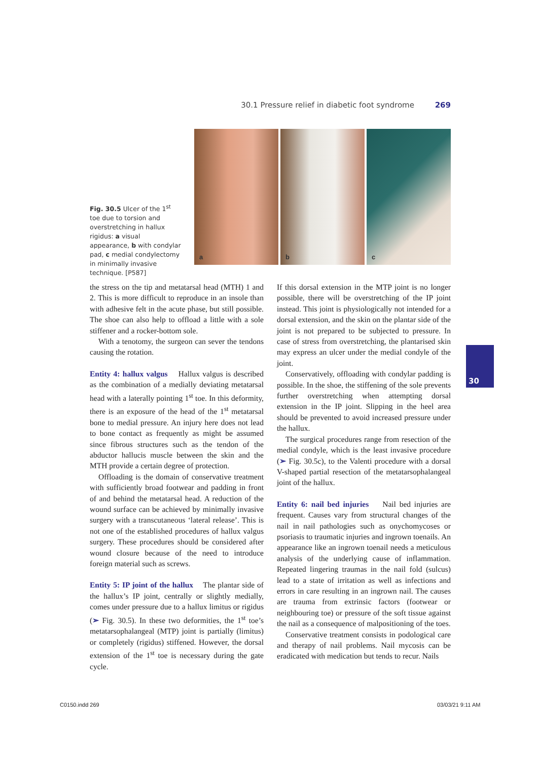30.1 Pressure relief in diabetic foot syndrome 269
Fig. 30.5 Ulcer of the 1<sup>st</sup> toe due to torsion and overstretching in hallux rigidus: a visual appearance, b with condylar pad, c medial condylectomy in minimally invasive technique. [P587]
a
b
c
the stress on the tip and metatarsal head (MTH) 1 and 2. This is more difficult to reproduce in an insole than with adhesive felt in the acute phase, but still possible. The shoe can also help to offload a little with a sole stiffener and a rocker-bottom sole.
With a tenotomy, the surgeon can sever the tendons causing the rotation.
Entity 4: hallux valgus Hallux valgus is described as the combination of a medially deviating metatarsal head with a laterally pointing 1<sup>st</sup> toe. In this deformity, there is an exposure of the head of the 1<sup>st</sup> metatarsal bone to medial pressure. An injury here does not lead to bone contact as frequently as might be assumed since fibrous structures such as the tendon of the abductor hallucis muscle between the skin and the MTH provide a certain degree of protection.
Offloading is the domain of conservative treatment with sufficiently broad footwear and padding in front of and behind the metatarsal head. A reduction of the wound surface can be achieved by minimally invasive surgery with a transcutaneous ‘lateral release’. This is not one of the established procedures of hallux valgus surgery. These procedures should be considered after wound closure because of the need to introduce foreign material such as screws.
Entity 5: IP joint of the hallux The plantar side of the hallux’s IP joint, centrally or slightly medially, comes under pressure due to a hallux limitus or rigidus (➢ Fig. 30.5). In these two deformities, the 1<sup>st</sup> toe’s metatarsophalangeal (MTP) joint is partially (limitus) or completely (rigidus) stiffened. However, the dorsal extension of the 1<sup>st</sup> toe is necessary during the gate cycle.
If this dorsal extension in the MTP joint is no longer possible, there will be overstretching of the IP joint instead. This joint is physiologically not intended for a dorsal extension, and the skin on the plantar side of the joint is not prepared to be subjected to pressure. In case of stress from overstretching, the plantarised skin may express an ulcer under the medial condyle of the joint.
Conservatively, offloading with condylar padding is possible. In the shoe, the stiffening of the sole prevents further overstretching when attempting dorsal extension in the IP joint. Slipping in the heel area should be prevented to avoid increased pressure under the hallux.
The surgical procedures range from resection of the medial condyle, which is the least invasive procedure (➢ Fig. 30.5c), to the Valenti procedure with a dorsal V-shaped partial resection of the metatarsophalangeal joint of the hallux.
Entity 6: nail bed injuries Nail bed injuries are frequent. Causes vary from structural changes of the nail in nail pathologies such as onychomycoses or psoriasis to traumatic injuries and ingrown toenails. An appearance like an ingrown toenail needs a meticulous analysis of the underlying cause of inflammation. Repeated lingering traumas in the nail fold (sulcus) lead to a state of irritation as well as infections and errors in care resulting in an ingrown nail. The causes are trauma from extrinsic factors (footwear or neighbouring toe) or pressure of the soft tissue against the nail as a consequence of malpositioning of the toes.
Conservative treatment consists in podological care and therapy of nail problems. Nail mycosis can be eradicated with medication but tends to recur. Nails
30
C0150.indd 269 03/03/21 9:11 AM